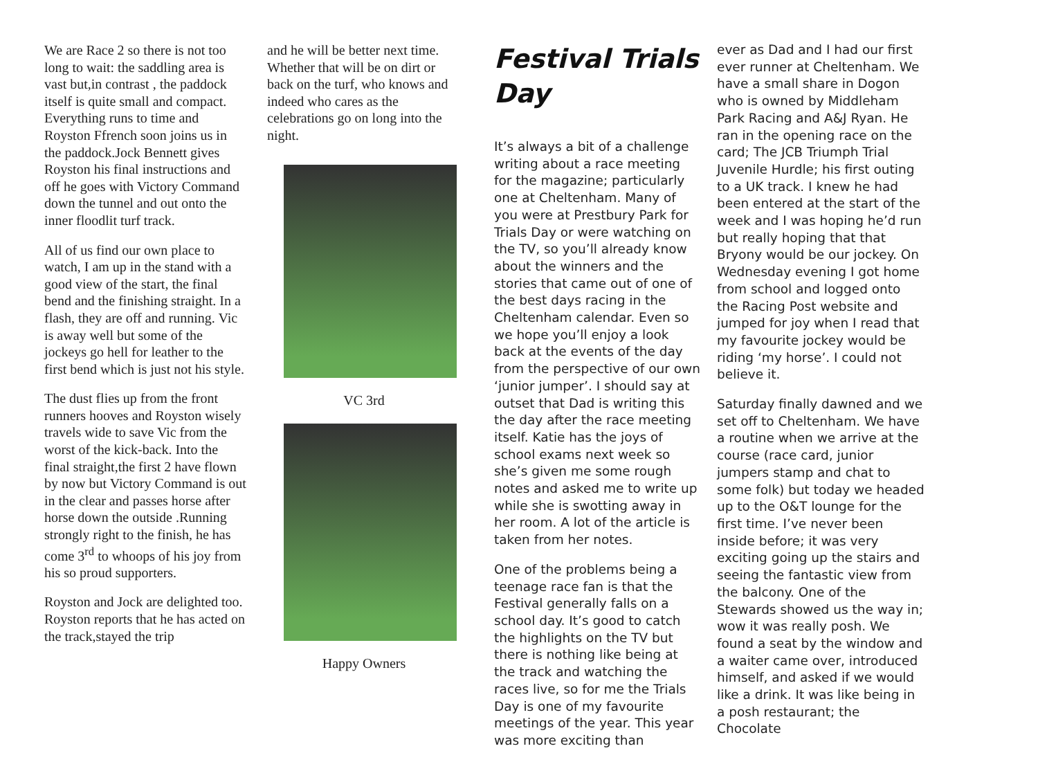We are Race 2 so there is not too long to wait: the saddling area is vast but,in contrast , the paddock itself is quite small and compact. Everything runs to time and Royston Ffrench soon joins us in the paddock.Jock Bennett gives Royston his final instructions and off he goes with Victory Command down the tunnel and out onto the inner floodlit turf track.
All of us find our own place to watch, I am up in the stand with a good view of the start, the final bend and the finishing straight. In a flash, they are off and running. Vic is away well but some of the jockeys go hell for leather to the first bend which is just not his style.
The dust flies up from the front runners hooves and Royston wisely travels wide to save Vic from the worst of the kick-back. Into the final straight,the first 2 have flown by now but Victory Command is out in the clear and passes horse after horse down the outside .Running strongly right to the finish, he has come 3<sup>rd</sup> to whoops of his joy from his so proud supporters.
Royston and Jock are delighted too. Royston reports that he has acted on the track,stayed the trip
and he will be better next time. Whether that will be on dirt or back on the turf, who knows and indeed who cares as the celebrations go on long into the night.
VC 3rd
Happy Owners
Festival Trials Day
It’s always a bit of a challenge writing about a race meeting for the magazine; particularly one at Cheltenham. Many of you were at Prestbury Park for Trials Day or were watching on the TV, so you’ll already know about the winners and the stories that came out of one of the best days racing in the Cheltenham calendar. Even so we hope you’ll enjoy a look back at the events of the day from the perspective of our own ‘junior jumper’. I should say at outset that Dad is writing this the day after the race meeting itself. Katie has the joys of school exams next week so she’s given me some rough notes and asked me to write up while she is swotting away in her room. A lot of the article is taken from her notes.
One of the problems being a teenage race fan is that the Festival generally falls on a school day. It’s good to catch the highlights on the TV but there is nothing like being at the track and watching the races live, so for me the Trials Day is one of my favourite meetings of the year. This year was more exciting than
ever as Dad and I had our first ever runner at Cheltenham. We have a small share in Dogon who is owned by Middleham Park Racing and A&J Ryan. He ran in the opening race on the card; The JCB Triumph Trial Juvenile Hurdle; his first outing to a UK track. I knew he had been entered at the start of the week and I was hoping he’d run but really hoping that that Bryony would be our jockey. On Wednesday evening I got home from school and logged onto the Racing Post website and jumped for joy when I read that my favourite jockey would be riding ‘my horse’. I could not believe it.
Saturday finally dawned and we set off to Cheltenham. We have a routine when we arrive at the course (race card, junior jumpers stamp and chat to some folk) but today we headed up to the O&T lounge for the first time. I’ve never been inside before; it was very exciting going up the stairs and seeing the fantastic view from the balcony. One of the Stewards showed us the way in; wow it was really posh. We found a seat by the window and a waiter came over, introduced himself, and asked if we would like a drink. It was like being in a posh restaurant; the Chocolate